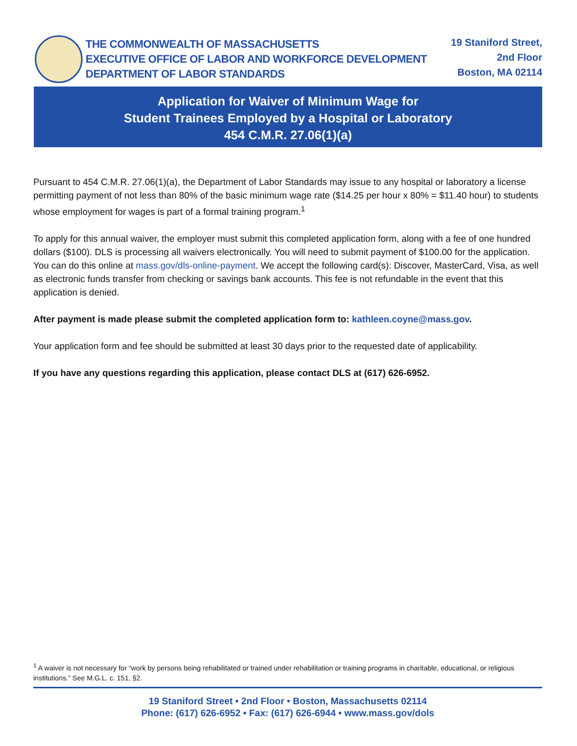THE COMMONWEALTH OF MASSACHUSETTS
EXECUTIVE OFFICE OF LABOR AND WORKFORCE DEVELOPMENT
DEPARTMENT OF LABOR STANDARDS
19 Staniford Street,
2nd Floor
Boston, MA 02114
Application for Waiver of Minimum Wage for
Student Trainees Employed by a Hospital or Laboratory
454 C.M.R. 27.06(1)(a)
Pursuant to 454 C.M.R. 27.06(1)(a), the Department of Labor Standards may issue to any hospital or laboratory a license permitting payment of not less than 80% of the basic minimum wage rate ($14.25 per hour x 80% = $11.40 hour) to students whose employment for wages is part of a formal training program.<sup>1</sup>
To apply for this annual waiver, the employer must submit this completed application form, along with a fee of one hundred dollars ($100). DLS is processing all waivers electronically. You will need to submit payment of $100.00 for the application. You can do this online at mass.gov/dls-online-payment. We accept the following card(s): Discover, MasterCard, Visa, as well as electronic funds transfer from checking or savings bank accounts. This fee is not refundable in the event that this application is denied.
After payment is made please submit the completed application form to: kathleen.coyne@mass.gov.
Your application form and fee should be submitted at least 30 days prior to the requested date of applicability.
If you have any questions regarding this application, please contact DLS at (617) 626-6952.
<sup>1</sup> A waiver is not necessary for “work by persons being rehabilitated or trained under rehabilitation or training programs in charitable, educational, or religious institutions.” See M.G.L. c. 151, §2.
19 Staniford Street • 2nd Floor • Boston, Massachusetts 02114
Phone: (617) 626-6952 • Fax: (617) 626-6944 • www.mass.gov/dols